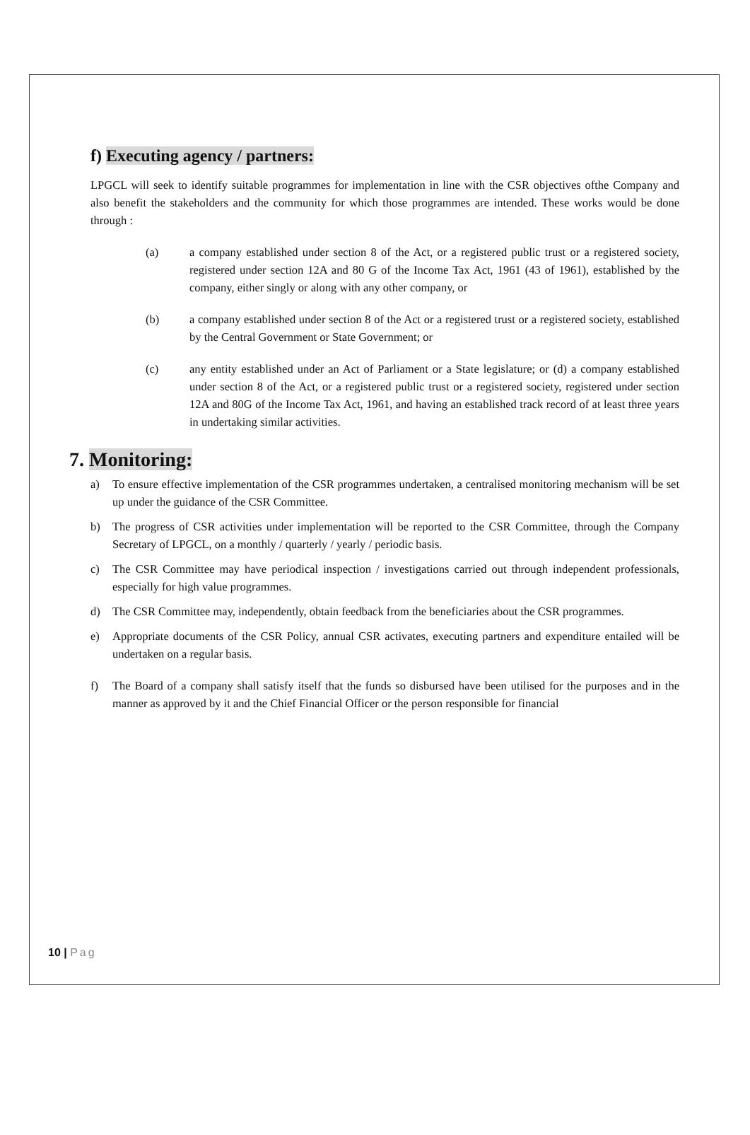f) Executing agency / partners:
LPGCL will seek to identify suitable programmes for implementation in line with the CSR objectives ofthe Company and also benefit the stakeholders and the community for which those programmes are intended. These works would be done through :
(a) a company established under section 8 of the Act, or a registered public trust or a registered society, registered under section 12A and 80 G of the Income Tax Act, 1961 (43 of 1961), established by the company, either singly or along with any other company, or
(b) a company established under section 8 of the Act or a registered trust or a registered society, established by the Central Government or State Government; or
(c) any entity established under an Act of Parliament or a State legislature; or (d) a company established under section 8 of the Act, or a registered public trust or a registered society, registered under section 12A and 80G of the Income Tax Act, 1961, and having an established track record of at least three years in undertaking similar activities.
7. Monitoring:
a) To ensure effective implementation of the CSR programmes undertaken, a centralised monitoring mechanism will be set up under the guidance of the CSR Committee.
b) The progress of CSR activities under implementation will be reported to the CSR Committee, through the Company Secretary of LPGCL, on a monthly / quarterly / yearly / periodic basis.
c) The CSR Committee may have periodical inspection / investigations carried out through independent professionals, especially for high value programmes.
d) The CSR Committee may, independently, obtain feedback from the beneficiaries about the CSR programmes.
e) Appropriate documents of the CSR Policy, annual CSR activates, executing partners and expenditure entailed will be undertaken on a regular basis.
f) The Board of a company shall satisfy itself that the funds so disbursed have been utilised for the purposes and in the manner as approved by it and the Chief Financial Officer or the person responsible for financial
10 | Pag